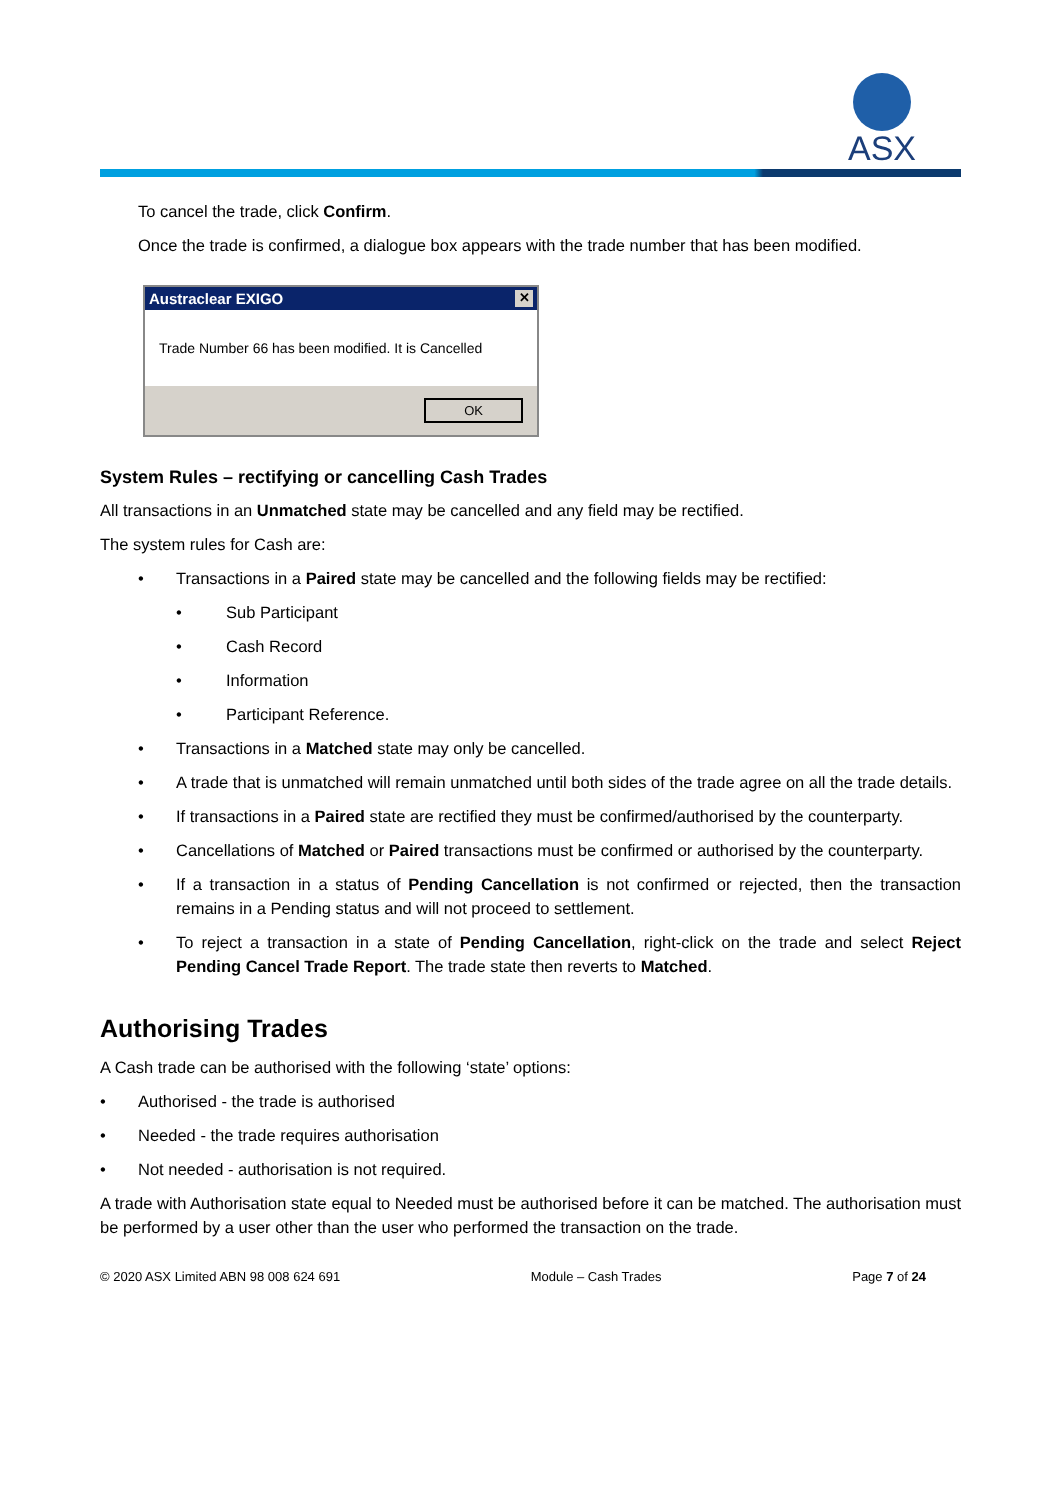ASX
To cancel the trade, click Confirm.
Once the trade is confirmed, a dialogue box appears with the trade number that has been modified.
Austraclear EXIGO ✕
Trade Number 66 has been modified. It is Cancelled
OK
System Rules – rectifying or cancelling Cash Trades
All transactions in an Unmatched state may be cancelled and any field may be rectified.
The system rules for Cash are:
• Transactions in a Paired state may be cancelled and the following fields may be rectified:
• Sub Participant
• Cash Record
• Information
• Participant Reference.
• Transactions in a Matched state may only be cancelled.
• A trade that is unmatched will remain unmatched until both sides of the trade agree on all the trade details.
• If transactions in a Paired state are rectified they must be confirmed/authorised by the counterparty.
• Cancellations of Matched or Paired transactions must be confirmed or authorised by the counterparty.
• If a transaction in a status of Pending Cancellation is not confirmed or rejected, then the transaction remains in a Pending status and will not proceed to settlement.
• To reject a transaction in a state of Pending Cancellation, right-click on the trade and select Reject Pending Cancel Trade Report. The trade state then reverts to Matched.
Authorising Trades
A Cash trade can be authorised with the following ‘state’ options:
• Authorised - the trade is authorised
• Needed - the trade requires authorisation
• Not needed - authorisation is not required.
A trade with Authorisation state equal to Needed must be authorised before it can be matched. The authorisation must be performed by a user other than the user who performed the transaction on the trade.
© 2020 ASX Limited ABN 98 008 624 691 Module – Cash Trades Page 7 of 24